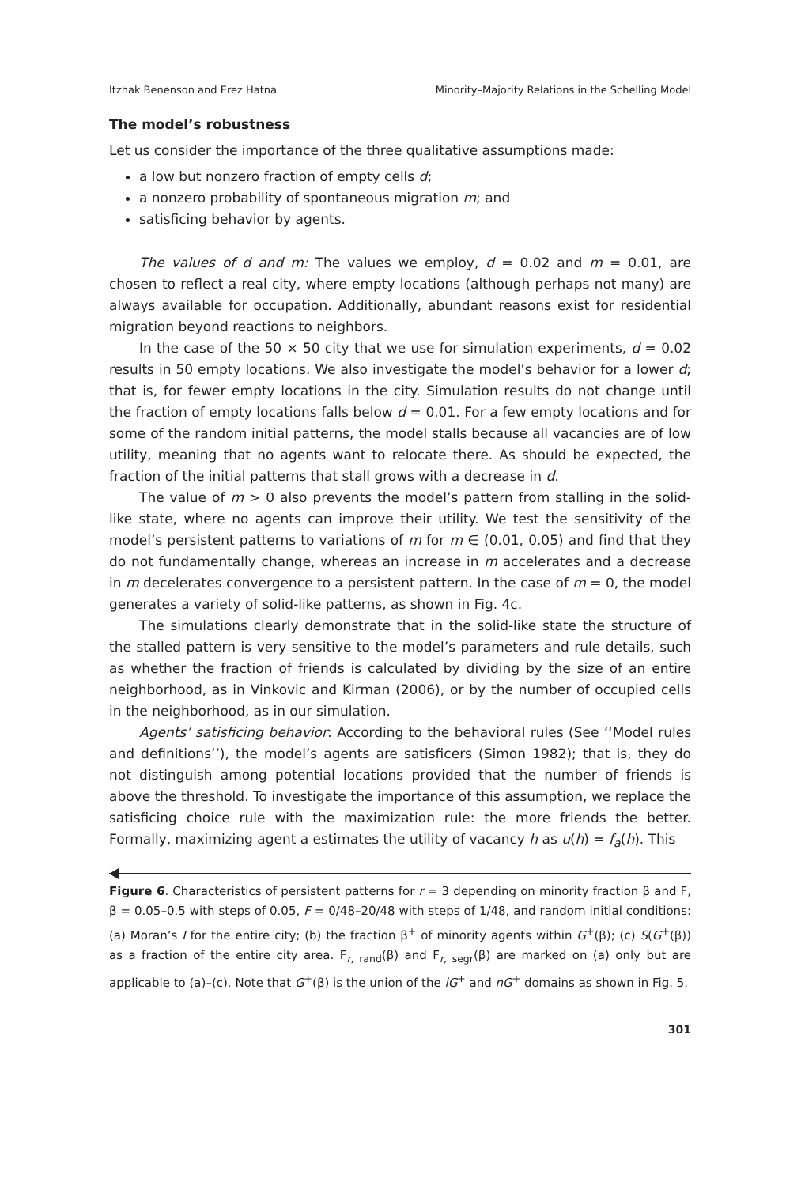Itzhak Benenson and Erez Hatna Minority–Majority Relations in the Schelling Model
The model’s robustness
Let us consider the importance of the three qualitative assumptions made:
a low but nonzero fraction of empty cells d;
a nonzero probability of spontaneous migration m; and
satisficing behavior by agents.
The values of d and m: The values we employ, d = 0.02 and m = 0.01, are chosen to reflect a real city, where empty locations (although perhaps not many) are always available for occupation. Additionally, abundant reasons exist for residential migration beyond reactions to neighbors.
In the case of the 50 × 50 city that we use for simulation experiments, d = 0.02 results in 50 empty locations. We also investigate the model’s behavior for a lower d; that is, for fewer empty locations in the city. Simulation results do not change until the fraction of empty locations falls below d = 0.01. For a few empty locations and for some of the random initial patterns, the model stalls because all vacancies are of low utility, meaning that no agents want to relocate there. As should be expected, the fraction of the initial patterns that stall grows with a decrease in d.
The value of m > 0 also prevents the model’s pattern from stalling in the solid-like state, where no agents can improve their utility. We test the sensitivity of the model’s persistent patterns to variations of m for m ∈ (0.01, 0.05) and find that they do not fundamentally change, whereas an increase in m accelerates and a decrease in m decelerates convergence to a persistent pattern. In the case of m = 0, the model generates a variety of solid-like patterns, as shown in Fig. 4c.
The simulations clearly demonstrate that in the solid-like state the structure of the stalled pattern is very sensitive to the model’s parameters and rule details, such as whether the fraction of friends is calculated by dividing by the size of an entire neighborhood, as in Vinkovic and Kirman (2006), or by the number of occupied cells in the neighborhood, as in our simulation.
Agents’ satisficing behavior: According to the behavioral rules (See ‘‘Model rules and definitions’’), the model’s agents are satisficers (Simon 1982); that is, they do not distinguish among potential locations provided that the number of friends is above the threshold. To investigate the importance of this assumption, we replace the satisficing choice rule with the maximization rule: the more friends the better. Formally, maximizing agent a estimates the utility of vacancy h as u(h) = f<sub>a</sub>(h). This
Figure 6. Characteristics of persistent patterns for r = 3 depending on minority fraction β and F, β = 0.05–0.5 with steps of 0.05, F = 0/48–20/48 with steps of 1/48, and random initial conditions: (a) Moran’s I for the entire city; (b) the fraction β<sup>+</sup> of minority agents within G<sup>+</sup>(β); (c) S(G<sup>+</sup>(β)) as a fraction of the entire city area. F<sub>r, rand</sub>(β) and F<sub>r, segr</sub>(β) are marked on (a) only but are applicable to (a)–(c). Note that G<sup>+</sup>(β) is the union of the iG<sup>+</sup> and nG<sup>+</sup> domains as shown in Fig. 5.
301